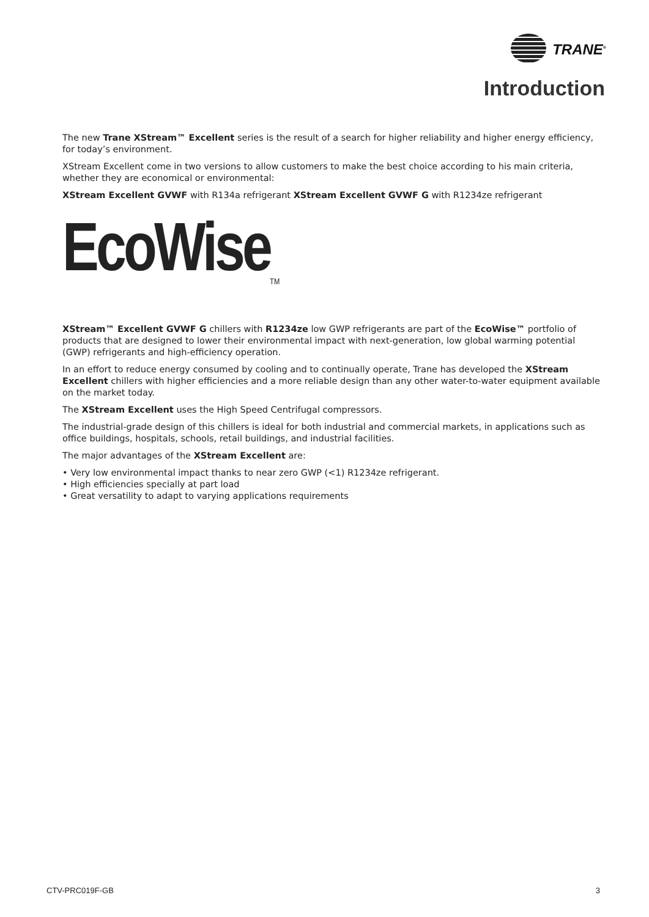TRANE<sup>®</sup>
Introduction
The new Trane XStream™ Excellent series is the result of a search for higher reliability and higher energy efficiency, for today’s environment.
XStream Excellent come in two versions to allow customers to make the best choice according to his main criteria, whether they are economical or environmental:
XStream Excellent GVWF with R134a refrigerant XStream Excellent GVWF G with R1234ze refrigerant
EcoWise<sub>TM</sub>
XStream™ Excellent GVWF G chillers with R1234ze low GWP refrigerants are part of the EcoWise™ portfolio of products that are designed to lower their environmental impact with next-generation, low global warming potential (GWP) refrigerants and high-efficiency operation.
In an effort to reduce energy consumed by cooling and to continually operate, Trane has developed the XStream Excellent chillers with higher efficiencies and a more reliable design than any other water-to-water equipment available on the market today.
The XStream Excellent uses the High Speed Centrifugal compressors.
The industrial-grade design of this chillers is ideal for both industrial and commercial markets, in applications such as office buildings, hospitals, schools, retail buildings, and industrial facilities.
The major advantages of the XStream Excellent are:
• Very low environmental impact thanks to near zero GWP (<1) R1234ze refrigerant.
• High efficiencies specially at part load
• Great versatility to adapt to varying applications requirements
CTV-PRC019F-GB 3